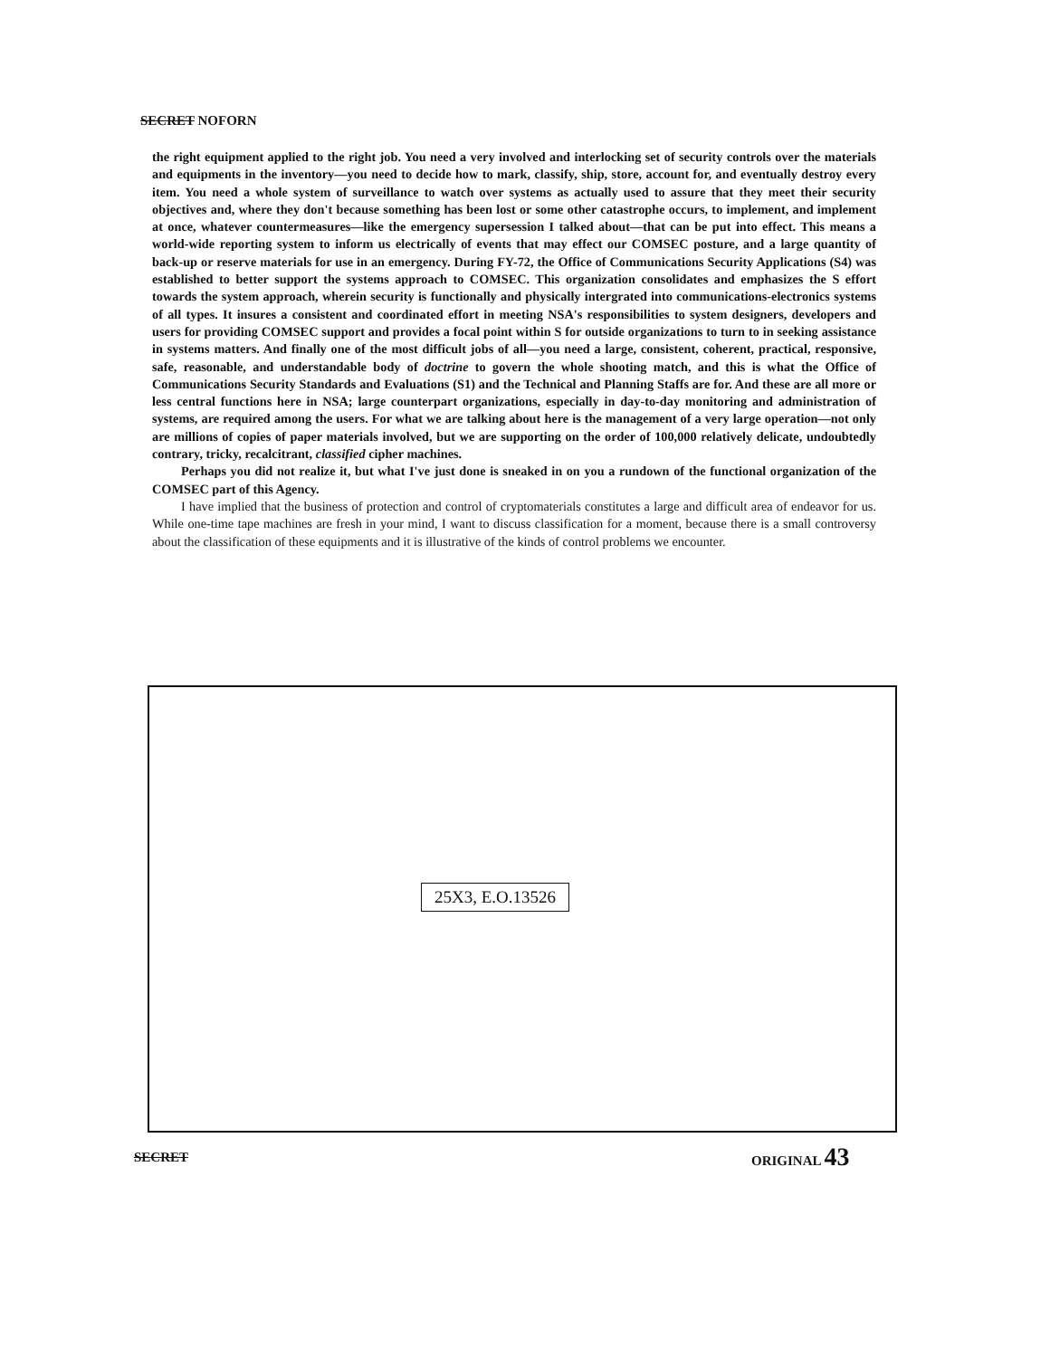SECRET NOFORN
the right equipment applied to the right job. You need a very involved and interlocking set of security controls over the materials and equipments in the inventory—you need to decide how to mark, classify, ship, store, account for, and eventually destroy every item. You need a whole system of surveillance to watch over systems as actually used to assure that they meet their security objectives and, where they don't because something has been lost or some other catastrophe occurs, to implement, and implement at once, whatever countermeasures—like the emergency supersession I talked about—that can be put into effect. This means a world-wide reporting system to inform us electrically of events that may effect our COMSEC posture, and a large quantity of back-up or reserve materials for use in an emergency. During FY-72, the Office of Communications Security Applications (S4) was established to better support the systems approach to COMSEC. This organization consolidates and emphasizes the S effort towards the system approach, wherein security is functionally and physically intergrated into communications-electronics systems of all types. It insures a consistent and coordinated effort in meeting NSA's responsibilities to system designers, developers and users for providing COMSEC support and provides a focal point within S for outside organizations to turn to in seeking assistance in systems matters. And finally one of the most difficult jobs of all—you need a large, consistent, coherent, practical, responsive, safe, reasonable, and understandable body of doctrine to govern the whole shooting match, and this is what the Office of Communications Security Standards and Evaluations (S1) and the Technical and Planning Staffs are for. And these are all more or less central functions here in NSA; large counterpart organizations, especially in day-to-day monitoring and administration of systems, are required among the users. For what we are talking about here is the management of a very large operation—not only are millions of copies of paper materials involved, but we are supporting on the order of 100,000 relatively delicate, undoubtedly contrary, tricky, recalcitrant, classified cipher machines.
Perhaps you did not realize it, but what I've just done is sneaked in on you a rundown of the functional organization of the COMSEC part of this Agency.
I have implied that the business of protection and control of cryptomaterials constitutes a large and difficult area of endeavor for us. While one-time tape machines are fresh in your mind, I want to discuss classification for a moment, because there is a small controversy about the classification of these equipments and it is illustrative of the kinds of control problems we encounter.
25X3, E.O.13526
SECRET ORIGINAL 43